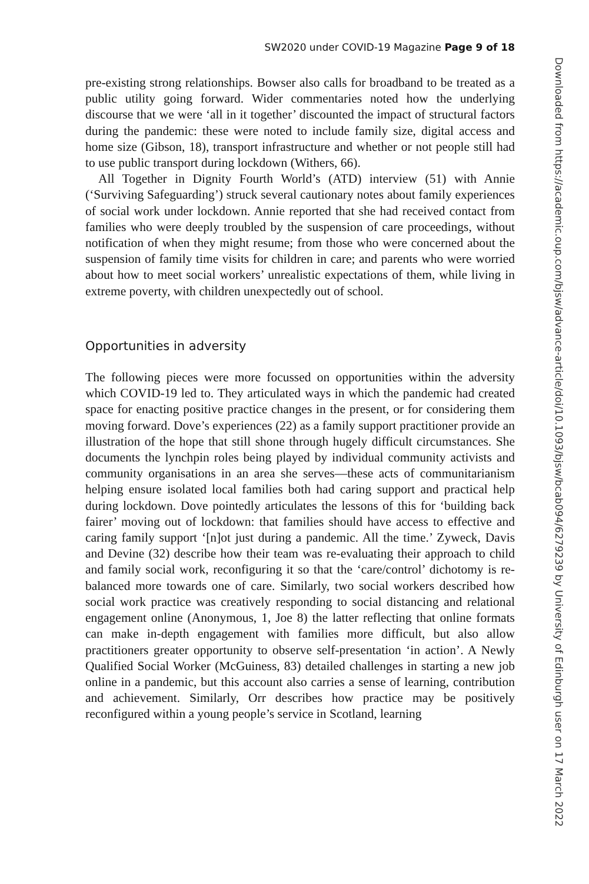SW2020 under COVID-19 Magazine Page 9 of 18
pre-existing strong relationships. Bowser also calls for broadband to be treated as a public utility going forward. Wider commentaries noted how the underlying discourse that we were ‘all in it together’ discounted the impact of structural factors during the pandemic: these were noted to include family size, digital access and home size (Gibson, 18), transport infrastructure and whether or not people still had to use public transport during lockdown (Withers, 66).
All Together in Dignity Fourth World’s (ATD) interview (51) with Annie (‘Surviving Safeguarding’) struck several cautionary notes about family experiences of social work under lockdown. Annie reported that she had received contact from families who were deeply troubled by the suspension of care proceedings, without notification of when they might resume; from those who were concerned about the suspension of family time visits for children in care; and parents who were worried about how to meet social workers’ unrealistic expectations of them, while living in extreme poverty, with children unexpectedly out of school.
Opportunities in adversity
The following pieces were more focussed on opportunities within the adversity which COVID-19 led to. They articulated ways in which the pandemic had created space for enacting positive practice changes in the present, or for considering them moving forward. Dove’s experiences (22) as a family support practitioner provide an illustration of the hope that still shone through hugely difficult circumstances. She documents the lynchpin roles being played by individual community activists and community organisations in an area she serves—these acts of communitarianism helping ensure isolated local families both had caring support and practical help during lockdown. Dove pointedly articulates the lessons of this for ‘building back fairer’ moving out of lockdown: that families should have access to effective and caring family support ‘[n]ot just during a pandemic. All the time.’ Zyweck, Davis and Devine (32) describe how their team was re-evaluating their approach to child and family social work, reconfiguring it so that the ‘care/control’ dichotomy is re-balanced more towards one of care. Similarly, two social workers described how social work practice was creatively responding to social distancing and relational engagement online (Anonymous, 1, Joe 8) the latter reflecting that online formats can make in-depth engagement with families more difficult, but also allow practitioners greater opportunity to observe self-presentation ‘in action’. A Newly Qualified Social Worker (McGuiness, 83) detailed challenges in starting a new job online in a pandemic, but this account also carries a sense of learning, contribution and achievement. Similarly, Orr describes how practice may be positively reconfigured within a young people’s service in Scotland, learning
Downloaded from https://academic.oup.com/bjsw/advance-article/doi/10.1093/bjsw/bcab094/6279239 by University of Edinburgh user on 17 March 2022